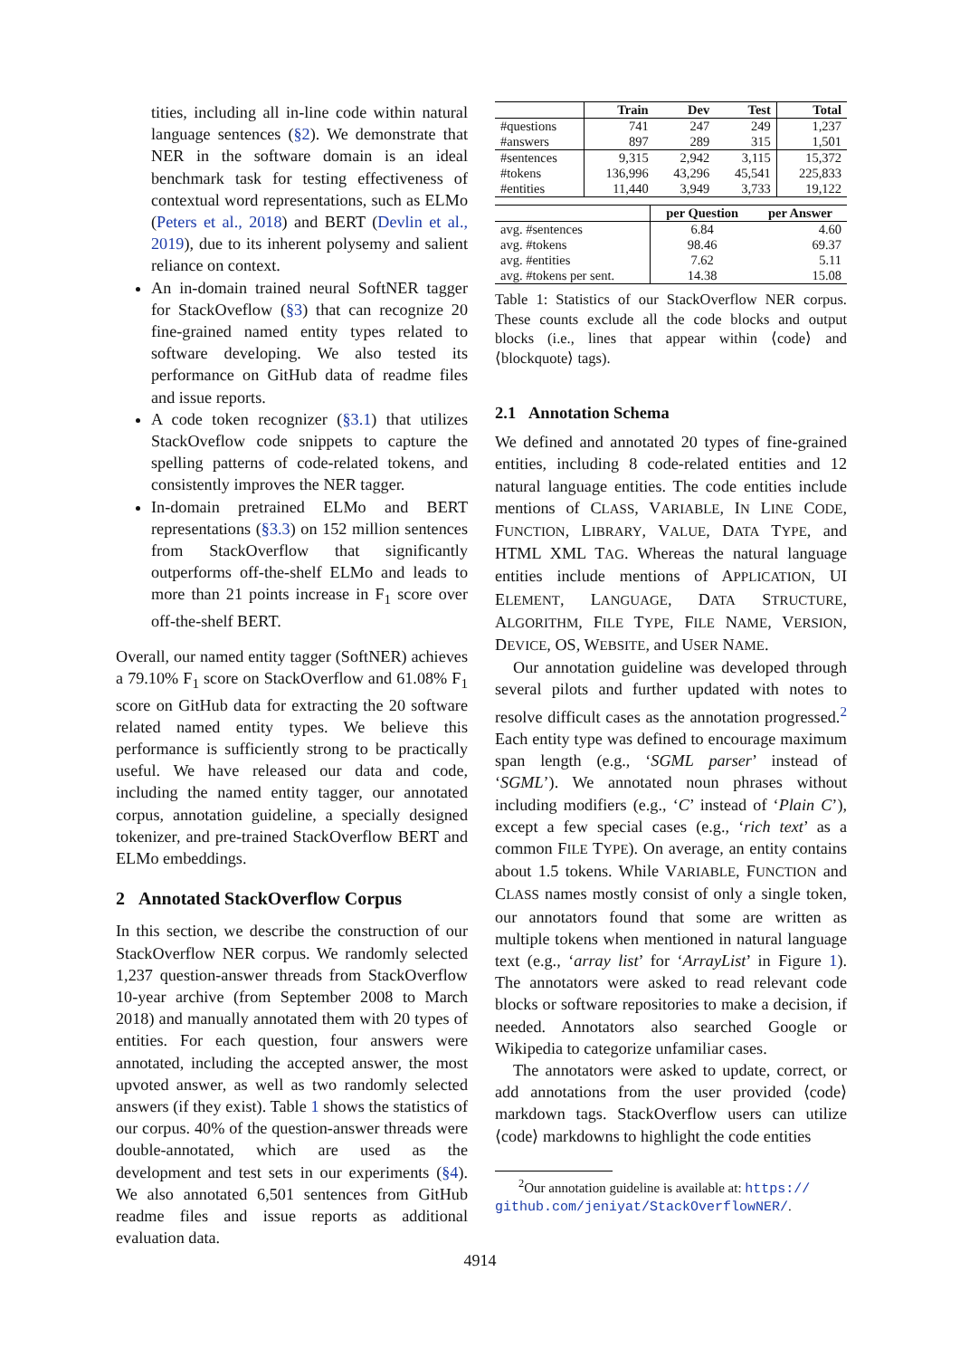tities, including all in-line code within natural language sentences (§2). We demonstrate that NER in the software domain is an ideal benchmark task for testing effectiveness of contextual word representations, such as ELMo (Peters et al., 2018) and BERT (Devlin et al., 2019), due to its inherent polysemy and salient reliance on context.
An in-domain trained neural SoftNER tagger for StackOveflow (§3) that can recognize 20 fine-grained named entity types related to software developing. We also tested its performance on GitHub data of readme files and issue reports.
A code token recognizer (§3.1) that utilizes StackOveflow code snippets to capture the spelling patterns of code-related tokens, and consistently improves the NER tagger.
In-domain pretrained ELMo and BERT representations (§3.3) on 152 million sentences from StackOverflow that significantly outperforms off-the-shelf ELMo and leads to more than 21 points increase in F<sub>1</sub> score over off-the-shelf BERT.
Overall, our named entity tagger (SoftNER) achieves a 79.10% F<sub>1</sub> score on StackOverflow and 61.08% F<sub>1</sub> score on GitHub data for extracting the 20 software related named entity types. We believe this performance is sufficiently strong to be practically useful. We have released our data and code, including the named entity tagger, our annotated corpus, annotation guideline, a specially designed tokenizer, and pre-trained StackOverflow BERT and ELMo embeddings.
2 Annotated StackOverflow Corpus
In this section, we describe the construction of our StackOverflow NER corpus. We randomly selected 1,237 question-answer threads from StackOverflow 10-year archive (from September 2008 to March 2018) and manually annotated them with 20 types of entities. For each question, four answers were annotated, including the accepted answer, the most upvoted answer, as well as two randomly selected answers (if they exist). Table 1 shows the statistics of our corpus. 40% of the question-answer threads were double-annotated, which are used as the development and test sets in our experiments (§4). We also annotated 6,501 sentences from GitHub readme files and issue reports as additional evaluation data.
| | Train | Dev | Test | Total |
| --- | --- | --- | --- | --- |
| #questions | 741 | 247 | 249 | 1,237 |
| #answers | 897 | 289 | 315 | 1,501 |
| #sentences | 9,315 | 2,942 | 3,115 | 15,372 |
| #tokens | 136,996 | 43,296 | 45,541 | 225,833 |
| #entities | 11,440 | 3,949 | 3,733 | 19,122 |
| | per Question | per Answer |
| --- | --- | --- |
| avg. #sentences | 6.84 | 4.60 |
| avg. #tokens | 98.46 | 69.37 |
| avg. #entities | 7.62 | 5.11 |
| avg. #tokens per sent. | 14.38 | 15.08 |
Table 1: Statistics of our StackOverflow NER corpus. These counts exclude all the code blocks and output blocks (i.e., lines that appear within ⟨code⟩ and ⟨blockquote⟩ tags).
2.1 Annotation Schema
We defined and annotated 20 types of fine-grained entities, including 8 code-related entities and 12 natural language entities. The code entities include mentions of CLASS, VARIABLE, IN LINE CODE, FUNCTION, LIBRARY, VALUE, DATA TYPE, and HTML XML TAG. Whereas the natural language entities include mentions of APPLICATION, UI ELEMENT, LANGUAGE, DATA STRUCTURE, ALGORITHM, FILE TYPE, FILE NAME, VERSION, DEVICE, OS, WEBSITE, and USER NAME.
Our annotation guideline was developed through several pilots and further updated with notes to resolve difficult cases as the annotation progressed.<sup>2</sup> Each entity type was defined to encourage maximum span length (e.g., ‘SGML parser’ instead of ‘SGML’). We annotated noun phrases without including modifiers (e.g., ‘C’ instead of ‘Plain C’), except a few special cases (e.g., ‘rich text’ as a common FILE TYPE). On average, an entity contains about 1.5 tokens. While VARIABLE, FUNCTION and CLASS names mostly consist of only a single token, our annotators found that some are written as multiple tokens when mentioned in natural language text (e.g., ‘array list’ for ‘ArrayList’ in Figure 1). The annotators were asked to read relevant code blocks or software repositories to make a decision, if needed. Annotators also searched Google or Wikipedia to categorize unfamiliar cases.
The annotators were asked to update, correct, or add annotations from the user provided ⟨code⟩ markdown tags. StackOverflow users can utilize ⟨code⟩ markdowns to highlight the code entities
<sup>2</sup> Our annotation guideline is available at: https://
github.com/jeniyat/StackOverflowNER/.
4914